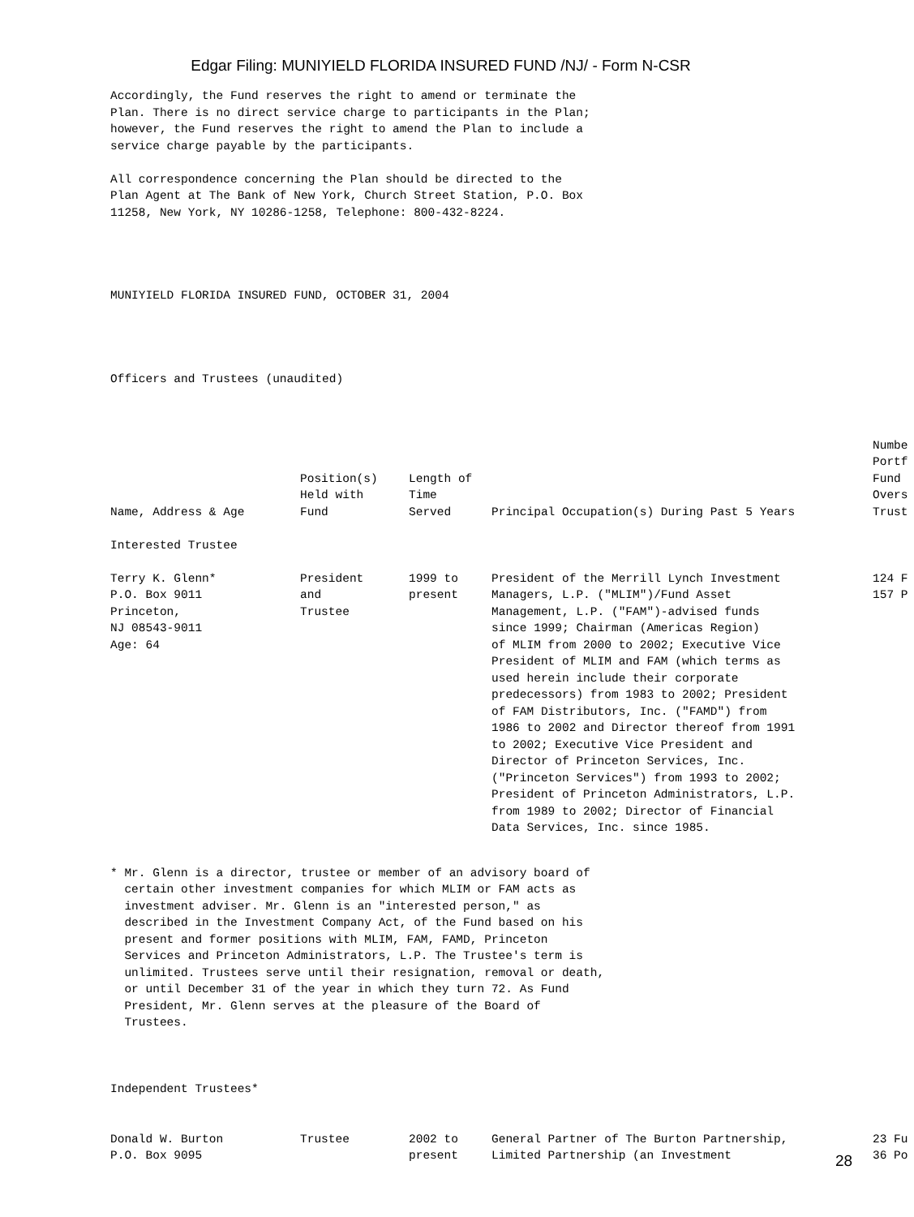Edgar Filing: MUNIYIELD FLORIDA INSURED FUND /NJ/ - Form N-CSR
Accordingly, the Fund reserves the right to amend or terminate the Plan. There is no direct service charge to participants in the Plan; however, the Fund reserves the right to amend the Plan to include a service charge payable by the participants. All correspondence concerning the Plan should be directed to the Plan Agent at The Bank of New York, Church Street Station, P.O. Box 11258, New York, NY 10286-1258, Telephone: 800-432-8224. MUNIYIELD FLORIDA INSURED FUND, OCTOBER 31, 2004 Officers and Trustees (unaudited)
| Name, Address & Age | Position(s) Held with Fund | Length of Time Served | Principal Occupation(s) During Past 5 Years | Numbe Portf Fund Overs Trust |
| --- | --- | --- | --- | --- |
| Interested Trustee | | | | |
| Terry K. Glenn* P.O. Box 9011 Princeton, NJ 08543-9011 Age: 64 | President and Trustee | 1999 to present | President of the Merrill Lynch Investment Managers, L.P. ("MLIM")/Fund Asset Management, L.P. ("FAM")-advised funds since 1999; Chairman (Americas Region) of MLIM from 2000 to 2002; Executive Vice President of MLIM and FAM (which terms as used herein include their corporate predecessors) from 1983 to 2002; President of FAM Distributors, Inc. ("FAMD") from 1986 to 2002 and Director thereof from 1991 to 2002; Executive Vice President and Director of Princeton Services, Inc. ("Princeton Services") from 1993 to 2002; President of Princeton Administrators, L.P. from 1989 to 2002; Director of Financial Data Services, Inc. since 1985. | 124 F 157 P |
* Mr. Glenn is a director, trustee or member of an advisory board of certain other investment companies for which MLIM or FAM acts as investment adviser. Mr. Glenn is an "interested person," as described in the Investment Company Act, of the Fund based on his present and former positions with MLIM, FAM, FAMD, Princeton Services and Princeton Administrators, L.P. The Trustee's term is unlimited. Trustees serve until their resignation, removal or death, or until December 31 of the year in which they turn 72. As Fund President, Mr. Glenn serves at the pleasure of the Board of Trustees. Independent Trustees*
| Donald W. Burton P.O. Box 9095 | Trustee | 2002 to present | General Partner of The Burton Partnership, Limited Partnership (an Investment | 23 Fu 36 Po |
28